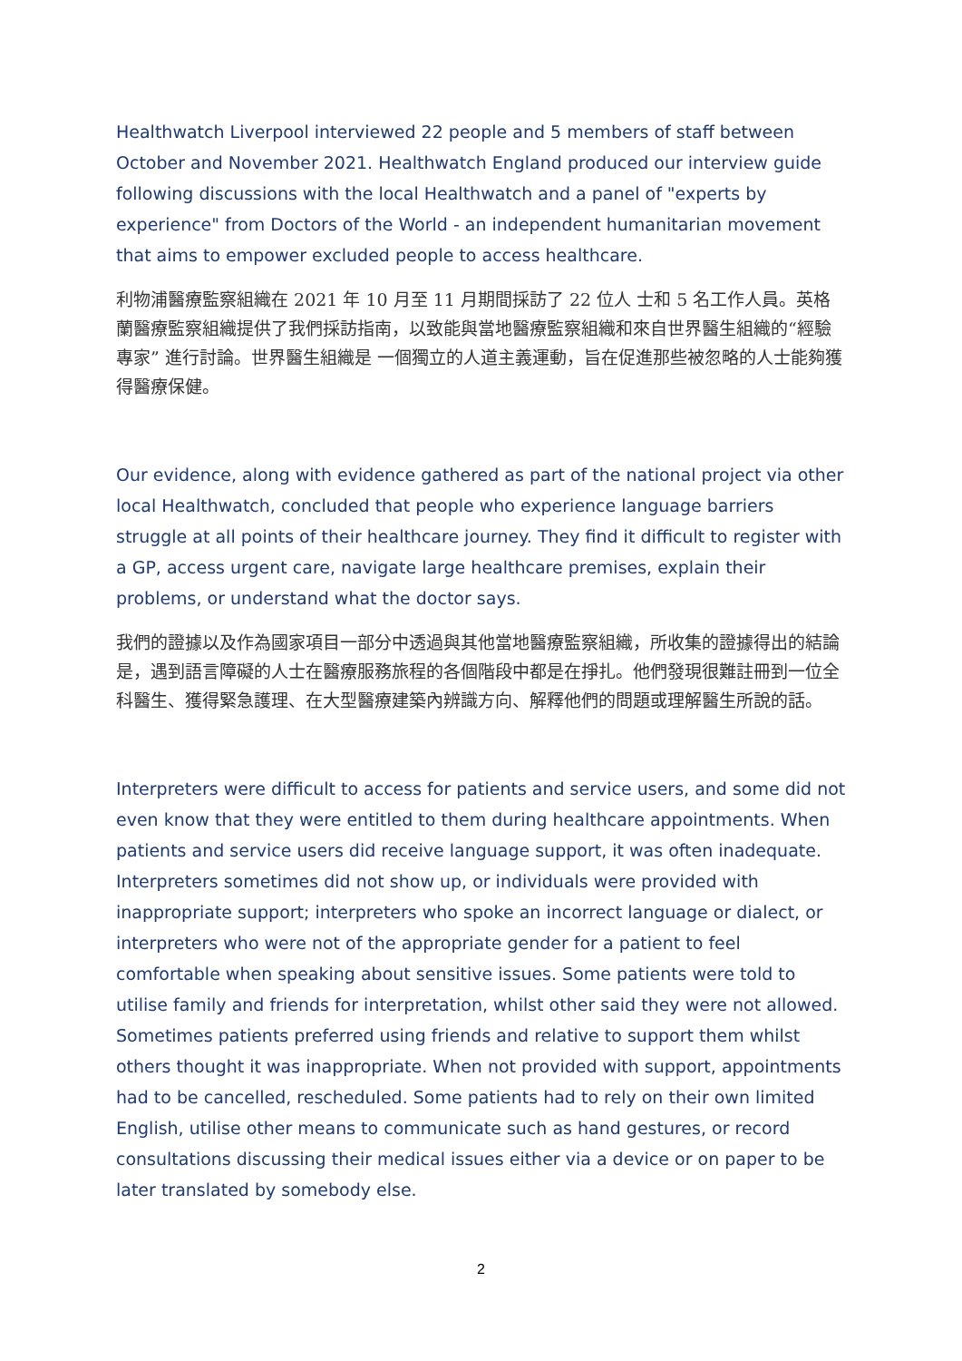Healthwatch Liverpool interviewed 22 people and 5 members of staff between October and November 2021. Healthwatch England produced our interview guide following discussions with the local Healthwatch and a panel of "experts by experience" from Doctors of the World - an independent humanitarian movement that aims to empower excluded people to access healthcare.
利物浦醫療監察組織在 2021 年 10 月至 11 月期間採訪了 22 位人 士和 5 名工作人員。英格蘭醫療監察組織提供了我們採訪指南，以致能與當地醫療監察組織和來自世界醫生組織的“經驗專家” 進行討論。世界醫生組織是 一個獨立的人道主義運動，旨在促進那些被忽略的人士能夠獲得醫療保健。
Our evidence, along with evidence gathered as part of the national project via other local Healthwatch, concluded that people who experience language barriers struggle at all points of their healthcare journey. They find it difficult to register with a GP, access urgent care, navigate large healthcare premises, explain their problems, or understand what the doctor says.
我們的證據以及作為國家項目一部分中透過與其他當地醫療監察組織，所收集的證據得出的結論是，遇到語言障礙的人士在醫療服務旅程的各個階段中都是在掙扎。他們發現很難註冊到一位全科醫生、獲得緊急護理、在大型醫療建築內辨識方向、解釋他們的問題或理解醫生所說的話。
Interpreters were difficult to access for patients and service users, and some did not even know that they were entitled to them during healthcare appointments. When patients and service users did receive language support, it was often inadequate. Interpreters sometimes did not show up, or individuals were provided with inappropriate support; interpreters who spoke an incorrect language or dialect, or interpreters who were not of the appropriate gender for a patient to feel comfortable when speaking about sensitive issues. Some patients were told to utilise family and friends for interpretation, whilst other said they were not allowed. Sometimes patients preferred using friends and relative to support them whilst others thought it was inappropriate. When not provided with support, appointments had to be cancelled, rescheduled. Some patients had to rely on their own limited English, utilise other means to communicate such as hand gestures, or record consultations discussing their medical issues either via a device or on paper to be later translated by somebody else.
2